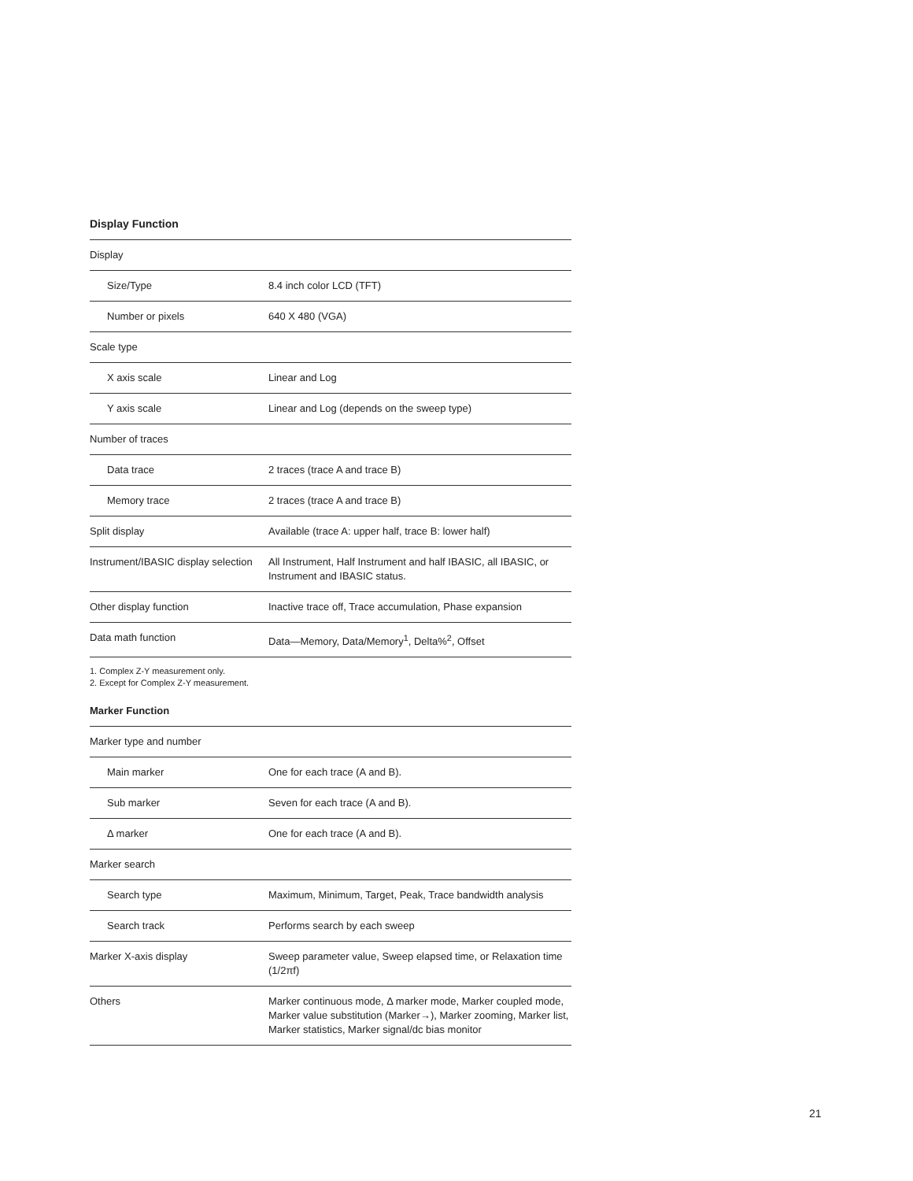Display Function
| Display | |
| Size/Type | 8.4 inch color LCD (TFT) |
| Number or pixels | 640 X 480 (VGA) |
| Scale type | |
| X axis scale | Linear and Log |
| Y axis scale | Linear and Log (depends on the sweep type) |
| Number of traces | |
| Data trace | 2 traces (trace A and trace B) |
| Memory trace | 2 traces (trace A and trace B) |
| Split display | Available (trace A: upper half, trace B: lower half) |
| Instrument/IBASIC display selection | All Instrument, Half Instrument and half IBASIC, all IBASIC, or Instrument and IBASIC status. |
| Other display function | Inactive trace off, Trace accumulation, Phase expansion |
| Data math function | Data—Memory, Data/Memory<sup>1</sup>, Delta%<sup>2</sup>, Offset |
1. Complex Z-Y measurement only.
2. Except for Complex Z-Y measurement.
Marker Function
| Marker type and number | |
| Main marker | One for each trace (A and B). |
| Sub marker | Seven for each trace (A and B). |
| Δ marker | One for each trace (A and B). |
| Marker search | |
| Search type | Maximum, Minimum, Target, Peak, Trace bandwidth analysis |
| Search track | Performs search by each sweep |
| Marker X-axis display | Sweep parameter value, Sweep elapsed time, or Relaxation time (1/2πf) |
| Others | Marker continuous mode, Δ marker mode, Marker coupled mode, Marker value substitution (Marker→), Marker zooming, Marker list, Marker statistics, Marker signal/dc bias monitor |
21